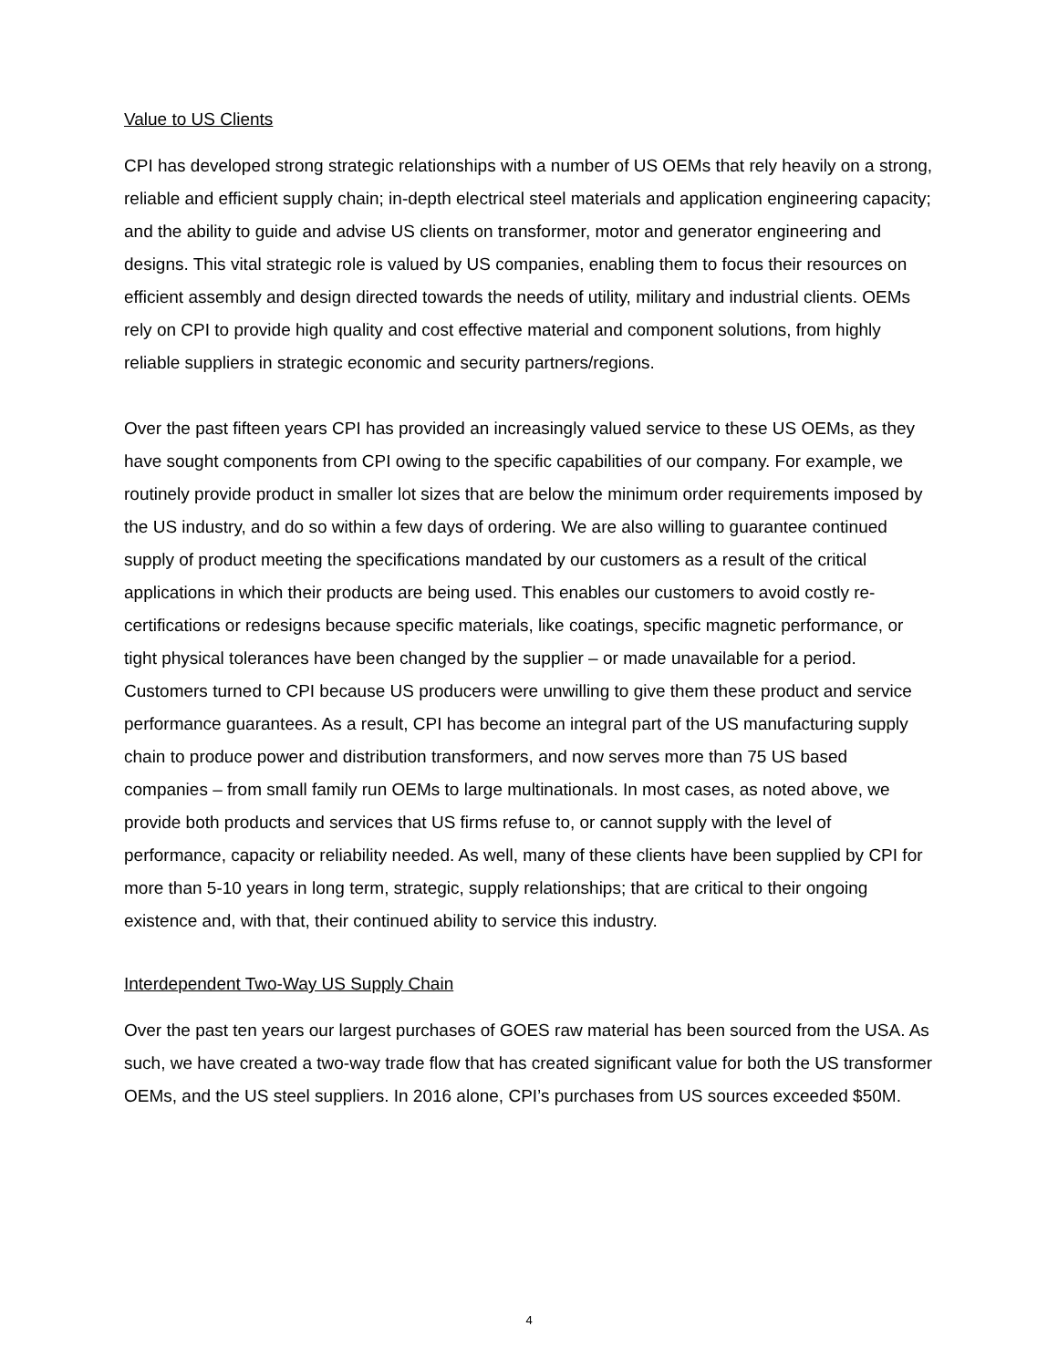Value to US Clients
CPI has developed strong strategic relationships with a number of US OEMs that rely heavily on a strong, reliable and efficient supply chain; in-depth electrical steel materials and application engineering capacity; and the ability to guide and advise US clients on transformer, motor and generator engineering and designs. This vital strategic role is valued by US companies, enabling them to focus their resources on efficient assembly and design directed towards the needs of utility, military and industrial clients. OEMs rely on CPI to provide high quality and cost effective material and component solutions, from highly reliable suppliers in strategic economic and security partners/regions.
Over the past fifteen years CPI has provided an increasingly valued service to these US OEMs, as they have sought components from CPI owing to the specific capabilities of our company. For example, we routinely provide product in smaller lot sizes that are below the minimum order requirements imposed by the US industry, and do so within a few days of ordering. We are also willing to guarantee continued supply of product meeting the specifications mandated by our customers as a result of the critical applications in which their products are being used. This enables our customers to avoid costly re-certifications or redesigns because specific materials, like coatings, specific magnetic performance, or tight physical tolerances have been changed by the supplier – or made unavailable for a period. Customers turned to CPI because US producers were unwilling to give them these product and service performance guarantees. As a result, CPI has become an integral part of the US manufacturing supply chain to produce power and distribution transformers, and now serves more than 75 US based companies – from small family run OEMs to large multinationals. In most cases, as noted above, we provide both products and services that US firms refuse to, or cannot supply with the level of performance, capacity or reliability needed. As well, many of these clients have been supplied by CPI for more than 5-10 years in long term, strategic, supply relationships; that are critical to their ongoing existence and, with that, their continued ability to service this industry.
Interdependent Two-Way US Supply Chain
Over the past ten years our largest purchases of GOES raw material has been sourced from the USA. As such, we have created a two-way trade flow that has created significant value for both the US transformer OEMs, and the US steel suppliers. In 2016 alone, CPI’s purchases from US sources exceeded $50M.
4